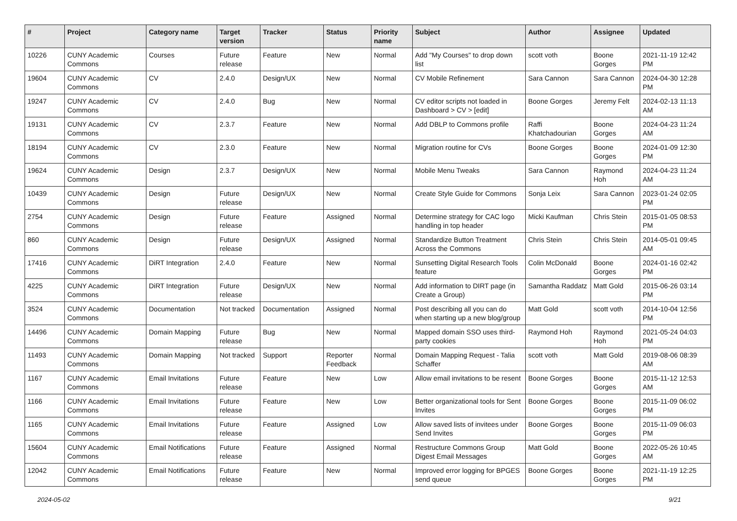| # | Project | Category name | Target version | Tracker | Status | Priority name | Subject | Author | Assignee | Updated |
| --- | --- | --- | --- | --- | --- | --- | --- | --- | --- | --- |
| 10226 | CUNY Academic Commons | Courses | Future release | Feature | New | Normal | Add "My Courses" to drop down list | scott voth | Boone Gorges | 2021-11-19 12:42 PM |
| 19604 | CUNY Academic Commons | CV | 2.4.0 | Design/UX | New | Normal | CV Mobile Refinement | Sara Cannon | Sara Cannon | 2024-04-30 12:28 PM |
| 19247 | CUNY Academic Commons | CV | 2.4.0 | Bug | New | Normal | CV editor scripts not loaded in Dashboard > CV > [edit] | Boone Gorges | Jeremy Felt | 2024-02-13 11:13 AM |
| 19131 | CUNY Academic Commons | CV | 2.3.7 | Feature | New | Normal | Add DBLP to Commons profile | Raffi Khatchadourian | Boone Gorges | 2024-04-23 11:24 AM |
| 18194 | CUNY Academic Commons | CV | 2.3.0 | Feature | New | Normal | Migration routine for CVs | Boone Gorges | Boone Gorges | 2024-01-09 12:30 PM |
| 19624 | CUNY Academic Commons | Design | 2.3.7 | Design/UX | New | Normal | Mobile Menu Tweaks | Sara Cannon | Raymond Hoh | 2024-04-23 11:24 AM |
| 10439 | CUNY Academic Commons | Design | Future release | Design/UX | New | Normal | Create Style Guide for Commons | Sonja Leix | Sara Cannon | 2023-01-24 02:05 PM |
| 2754 | CUNY Academic Commons | Design | Future release | Feature | Assigned | Normal | Determine strategy for CAC logo handling in top header | Micki Kaufman | Chris Stein | 2015-01-05 08:53 PM |
| 860 | CUNY Academic Commons | Design | Future release | Design/UX | Assigned | Normal | Standardize Button Treatment Across the Commons | Chris Stein | Chris Stein | 2014-05-01 09:45 AM |
| 17416 | CUNY Academic Commons | DiRT Integration | 2.4.0 | Feature | New | Normal | Sunsetting Digital Research Tools feature | Colin McDonald | Boone Gorges | 2024-01-16 02:42 PM |
| 4225 | CUNY Academic Commons | DiRT Integration | Future release | Design/UX | New | Normal | Add information to DIRT page (in Create a Group) | Samantha Raddatz | Matt Gold | 2015-06-26 03:14 PM |
| 3524 | CUNY Academic Commons | Documentation | Not tracked | Documentation | Assigned | Normal | Post describing all you can do when starting up a new blog/group | Matt Gold | scott voth | 2014-10-04 12:56 PM |
| 14496 | CUNY Academic Commons | Domain Mapping | Future release | Bug | New | Normal | Mapped domain SSO uses third-party cookies | Raymond Hoh | Raymond Hoh | 2021-05-24 04:03 PM |
| 11493 | CUNY Academic Commons | Domain Mapping | Not tracked | Support | Reporter Feedback | Normal | Domain Mapping Request - Talia Schaffer | scott voth | Matt Gold | 2019-08-06 08:39 AM |
| 1167 | CUNY Academic Commons | Email Invitations | Future release | Feature | New | Low | Allow email invitations to be resent | Boone Gorges | Boone Gorges | 2015-11-12 12:53 AM |
| 1166 | CUNY Academic Commons | Email Invitations | Future release | Feature | New | Low | Better organizational tools for Sent Invites | Boone Gorges | Boone Gorges | 2015-11-09 06:02 PM |
| 1165 | CUNY Academic Commons | Email Invitations | Future release | Feature | Assigned | Low | Allow saved lists of invitees under Send Invites | Boone Gorges | Boone Gorges | 2015-11-09 06:03 PM |
| 15604 | CUNY Academic Commons | Email Notifications | Future release | Feature | Assigned | Normal | Restructure Commons Group Digest Email Messages | Matt Gold | Boone Gorges | 2022-05-26 10:45 AM |
| 12042 | CUNY Academic Commons | Email Notifications | Future release | Feature | New | Normal | Improved error logging for BPGES send queue | Boone Gorges | Boone Gorges | 2021-11-19 12:25 PM |
2024-05-02 9/21